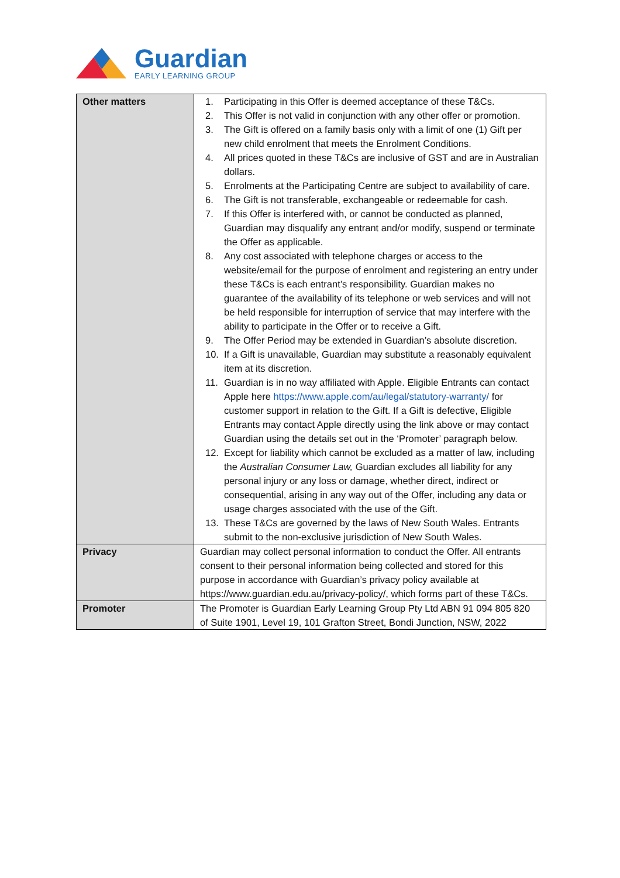Guardian
EARLY LEARNING GROUP
| Other matters | 1. Participating in this Offer is deemed acceptance of these T&Cs. 2. This Offer is not valid in conjunction with any other offer or promotion. 3. The Gift is offered on a family basis only with a limit of one (1) Gift per new child enrolment that meets the Enrolment Conditions. 4. All prices quoted in these T&Cs are inclusive of GST and are in Australian dollars. 5. Enrolments at the Participating Centre are subject to availability of care. 6. The Gift is not transferable, exchangeable or redeemable for cash. 7. If this Offer is interfered with, or cannot be conducted as planned, Guardian may disqualify any entrant and/or modify, suspend or terminate the Offer as applicable. 8. Any cost associated with telephone charges or access to the website/email for the purpose of enrolment and registering an entry under these T&Cs is each entrant’s responsibility. Guardian makes no guarantee of the availability of its telephone or web services and will not be held responsible for interruption of service that may interfere with the ability to participate in the Offer or to receive a Gift. 9. The Offer Period may be extended in Guardian’s absolute discretion. 10. If a Gift is unavailable, Guardian may substitute a reasonably equivalent item at its discretion. 11. Guardian is in no way affiliated with Apple. Eligible Entrants can contact Apple here https://www.apple.com/au/legal/statutory-warranty/ for customer support in relation to the Gift. If a Gift is defective, Eligible Entrants may contact Apple directly using the link above or may contact Guardian using the details set out in the ‘Promoter’ paragraph below. 12. Except for liability which cannot be excluded as a matter of law, including the Australian Consumer Law, Guardian excludes all liability for any personal injury or any loss or damage, whether direct, indirect or consequential, arising in any way out of the Offer, including any data or usage charges associated with the use of the Gift. 13. These T&Cs are governed by the laws of New South Wales. Entrants submit to the non-exclusive jurisdiction of New South Wales. |
| Privacy | Guardian may collect personal information to conduct the Offer. All entrants consent to their personal information being collected and stored for this purpose in accordance with Guardian’s privacy policy available at https://www.guardian.edu.au/privacy-policy/, which forms part of these T&Cs. |
| Promoter | The Promoter is Guardian Early Learning Group Pty Ltd ABN 91 094 805 820 of Suite 1901, Level 19, 101 Grafton Street, Bondi Junction, NSW, 2022 |